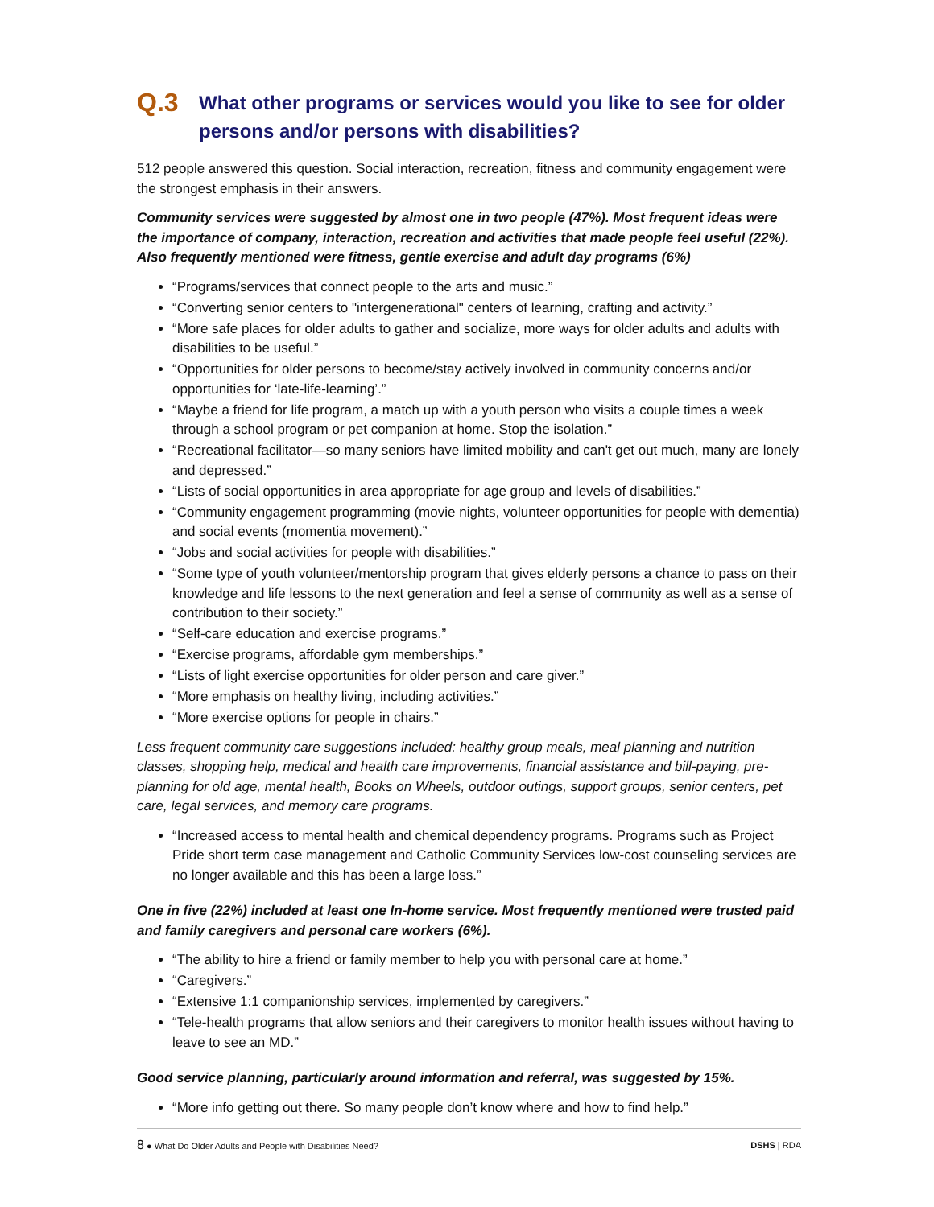Q.3 What other programs or services would you like to see for older persons and/or persons with disabilities?
512 people answered this question. Social interaction, recreation, fitness and community engagement were the strongest emphasis in their answers.
Community services were suggested by almost one in two people (47%). Most frequent ideas were the importance of company, interaction, recreation and activities that made people feel useful (22%). Also frequently mentioned were fitness, gentle exercise and adult day programs (6%)
“Programs/services that connect people to the arts and music.”
“Converting senior centers to "intergenerational" centers of learning, crafting and activity.”
“More safe places for older adults to gather and socialize, more ways for older adults and adults with disabilities to be useful.”
“Opportunities for older persons to become/stay actively involved in community concerns and/or opportunities for ‘late-life-learning’.”
“Maybe a friend for life program, a match up with a youth person who visits a couple times a week through a school program or pet companion at home. Stop the isolation.”
“Recreational facilitator—so many seniors have limited mobility and can't get out much, many are lonely and depressed.”
“Lists of social opportunities in area appropriate for age group and levels of disabilities.”
“Community engagement programming (movie nights, volunteer opportunities for people with dementia) and social events (momentia movement).”
“Jobs and social activities for people with disabilities.”
“Some type of youth volunteer/mentorship program that gives elderly persons a chance to pass on their knowledge and life lessons to the next generation and feel a sense of community as well as a sense of contribution to their society.”
“Self-care education and exercise programs.”
“Exercise programs, affordable gym memberships.”
“Lists of light exercise opportunities for older person and care giver.”
“More emphasis on healthy living, including activities.”
“More exercise options for people in chairs.”
Less frequent community care suggestions included: healthy group meals, meal planning and nutrition classes, shopping help, medical and health care improvements, financial assistance and bill-paying, pre-planning for old age, mental health, Books on Wheels, outdoor outings, support groups, senior centers, pet care, legal services, and memory care programs.
“Increased access to mental health and chemical dependency programs. Programs such as Project Pride short term case management and Catholic Community Services low-cost counseling services are no longer available and this has been a large loss.”
One in five (22%) included at least one In-home service. Most frequently mentioned were trusted paid and family caregivers and personal care workers (6%).
“The ability to hire a friend or family member to help you with personal care at home.”
“Caregivers.”
“Extensive 1:1 companionship services, implemented by caregivers.”
“Tele-health programs that allow seniors and their caregivers to monitor health issues without having to leave to see an MD.”
Good service planning, particularly around information and referral, was suggested by 15%.
“More info getting out there. So many people don’t know where and how to find help.”
8 ● What Do Older Adults and People with Disabilities Need? DSHS | RDA